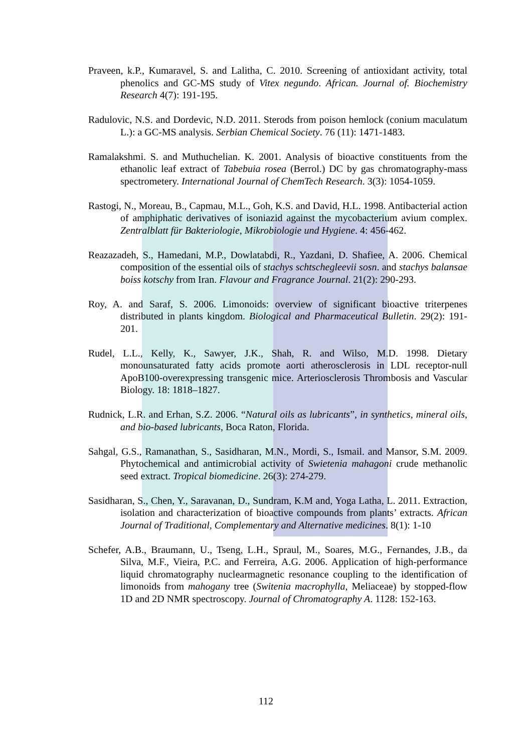Praveen, k.P., Kumaravel, S. and Lalitha, C. 2010. Screening of antioxidant activity, total phenolics and GC-MS study of Vitex negundo. African. Journal of. Biochemistry Research 4(7): 191-195.
Radulovic, N.S. and Dordevic, N.D. 2011. Sterods from poison hemlock (conium maculatum L.): a GC-MS analysis. Serbian Chemical Society. 76 (11): 1471-1483.
Ramalakshmi. S. and Muthuchelian. K. 2001. Analysis of bioactive constituents from the ethanolic leaf extract of Tabebuia rosea (Berrol.) DC by gas chromatography-mass spectrometery. International Journal of ChemTech Research. 3(3): 1054-1059.
Rastogi, N., Moreau, B., Capmau, M.L., Goh, K.S. and David, H.L. 1998. Antibacterial action of amphiphatic derivatives of isoniazid against the mycobacterium avium complex. Zentralblatt für Bakteriologie, Mikrobiologie und Hygiene. 4: 456-462.
Reazazadeh, S., Hamedani, M.P., Dowlatabdi, R., Yazdani, D. Shafiee, A. 2006. Chemical composition of the essential oils of stachys schtschegleevii sosn. and stachys balansae boiss kotschy from Iran. Flavour and Fragrance Journal. 21(2): 290-293.
Roy, A. and Saraf, S. 2006. Limonoids: overview of significant bioactive triterpenes distributed in plants kingdom. Biological and Pharmaceutical Bulletin. 29(2): 191-201.
Rudel, L.L., Kelly, K., Sawyer, J.K., Shah, R. and Wilso, M.D. 1998. Dietary monounsaturated fatty acids promote aorti atherosclerosis in LDL receptor-null ApoB100-overexpressing transgenic mice. Arteriosclerosis Thrombosis and Vascular Biology. 18: 1818–1827.
Rudnick, L.R. and Erhan, S.Z. 2006. “Natural oils as lubricants”, in synthetics, mineral oils, and bio-based lubricants, Boca Raton, Florida.
Sahgal, G.S., Ramanathan, S., Sasidharan, M.N., Mordi, S., Ismail. and Mansor, S.M. 2009. Phytochemical and antimicrobial activity of Swietenia mahagoni crude methanolic seed extract. Tropical biomedicine. 26(3): 274-279.
Sasidharan, S., Chen, Y., Saravanan, D., Sundram, K.M and, Yoga Latha, L. 2011. Extraction, isolation and characterization of bioactive compounds from plants’ extracts. African Journal of Traditional, Complementary and Alternative medicines. 8(1): 1-10
Schefer, A.B., Braumann, U., Tseng, L.H., Spraul, M., Soares, M.G., Fernandes, J.B., da Silva, M.F., Vieira, P.C. and Ferreira, A.G. 2006. Application of high-performance liquid chromatography nuclearmagnetic resonance coupling to the identification of limonoids from mahogany tree (Switenia macrophylla, Meliaceae) by stopped-flow 1D and 2D NMR spectroscopy. Journal of Chromatography A. 1128: 152-163.
112